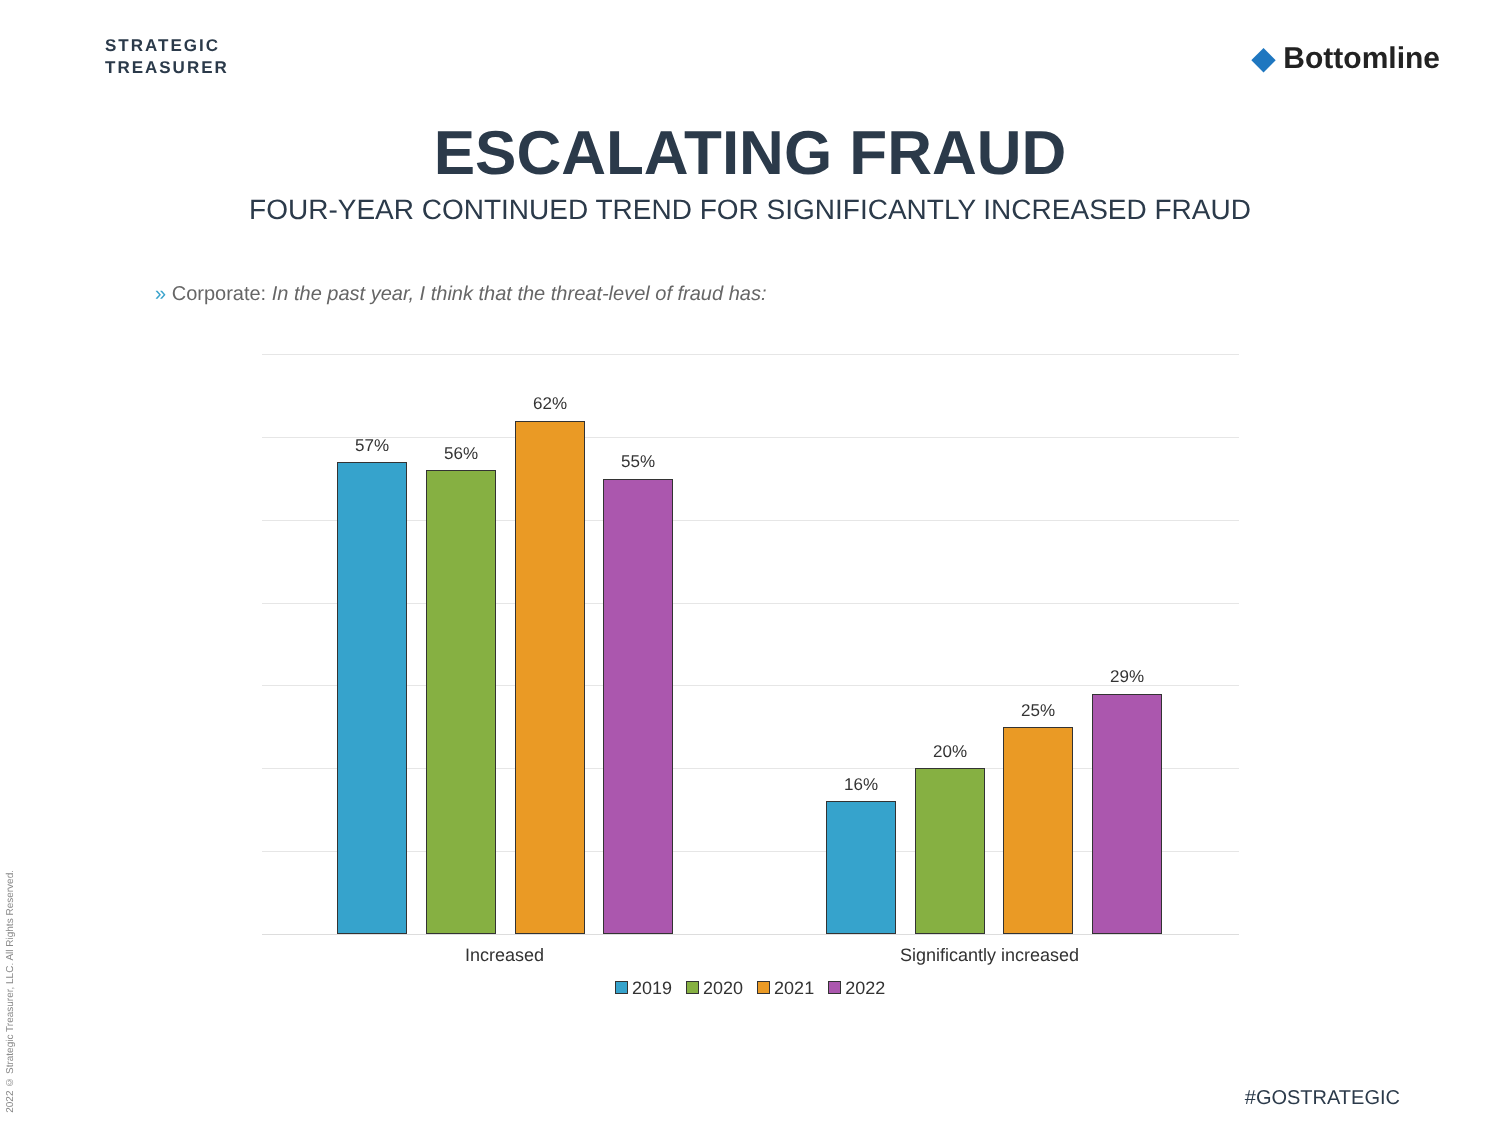STRATEGIC
TREASURER
◆ Bottomline
ESCALATING FRAUD
FOUR-YEAR CONTINUED TREND FOR SIGNIFICANTLY INCREASED FRAUD
» Corporate: In the past year, I think that the threat-level of fraud has:
57% 56%
62%
55%
16%
20%
25%
29%
Increased Significantly increased
2019 2020 2021 2022
2022 © Strategic Treasurer, LLC. All Rights Reserved.
#GOSTRATEGIC